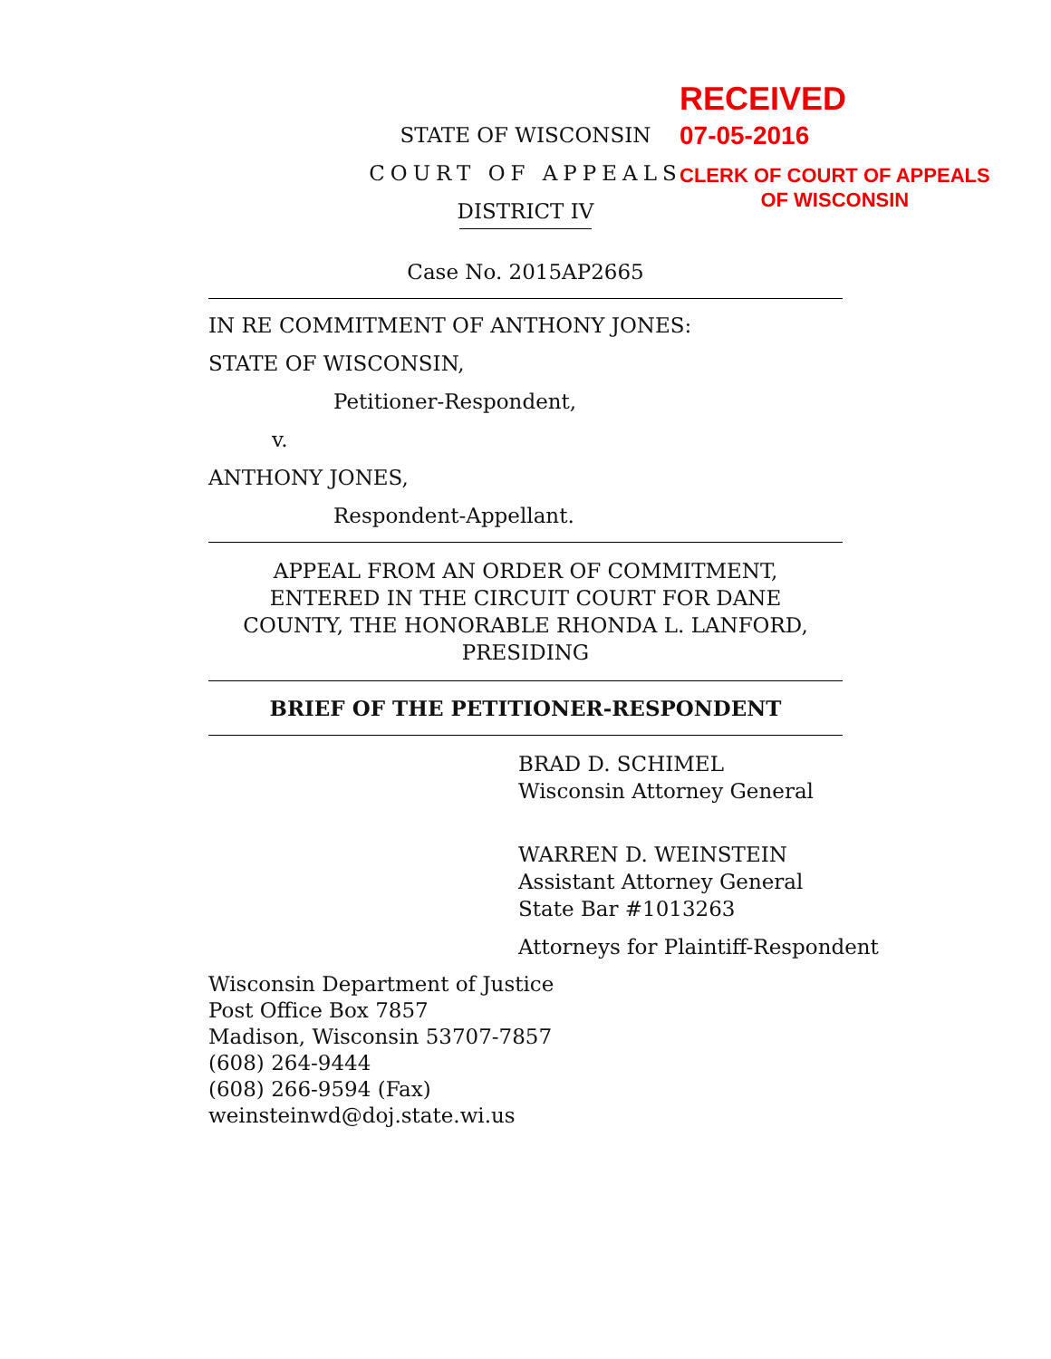STATE OF WISCONSIN
COURT OF APPEALS
DISTRICT IV
Case No. 2015AP2665
IN RE COMMITMENT OF ANTHONY JONES:
STATE OF WISCONSIN,
Petitioner-Respondent,
v.
ANTHONY JONES,
Respondent-Appellant.
APPEAL FROM AN ORDER OF COMMITMENT,
ENTERED IN THE CIRCUIT COURT FOR DANE
COUNTY, THE HONORABLE RHONDA L. LANFORD,
PRESIDING
BRIEF OF THE PETITIONER-RESPONDENT
BRAD D. SCHIMEL
Wisconsin Attorney General
WARREN D. WEINSTEIN
Assistant Attorney General
State Bar #1013263
Attorneys for Plaintiff-Respondent
Wisconsin Department of Justice
Post Office Box 7857
Madison, Wisconsin 53707-7857
(608) 264-9444
(608) 266-9594 (Fax)
weinsteinwd@doj.state.wi.us
RECEIVED
07-05-2016
CLERK OF COURT OF APPEALS
OF WISCONSIN